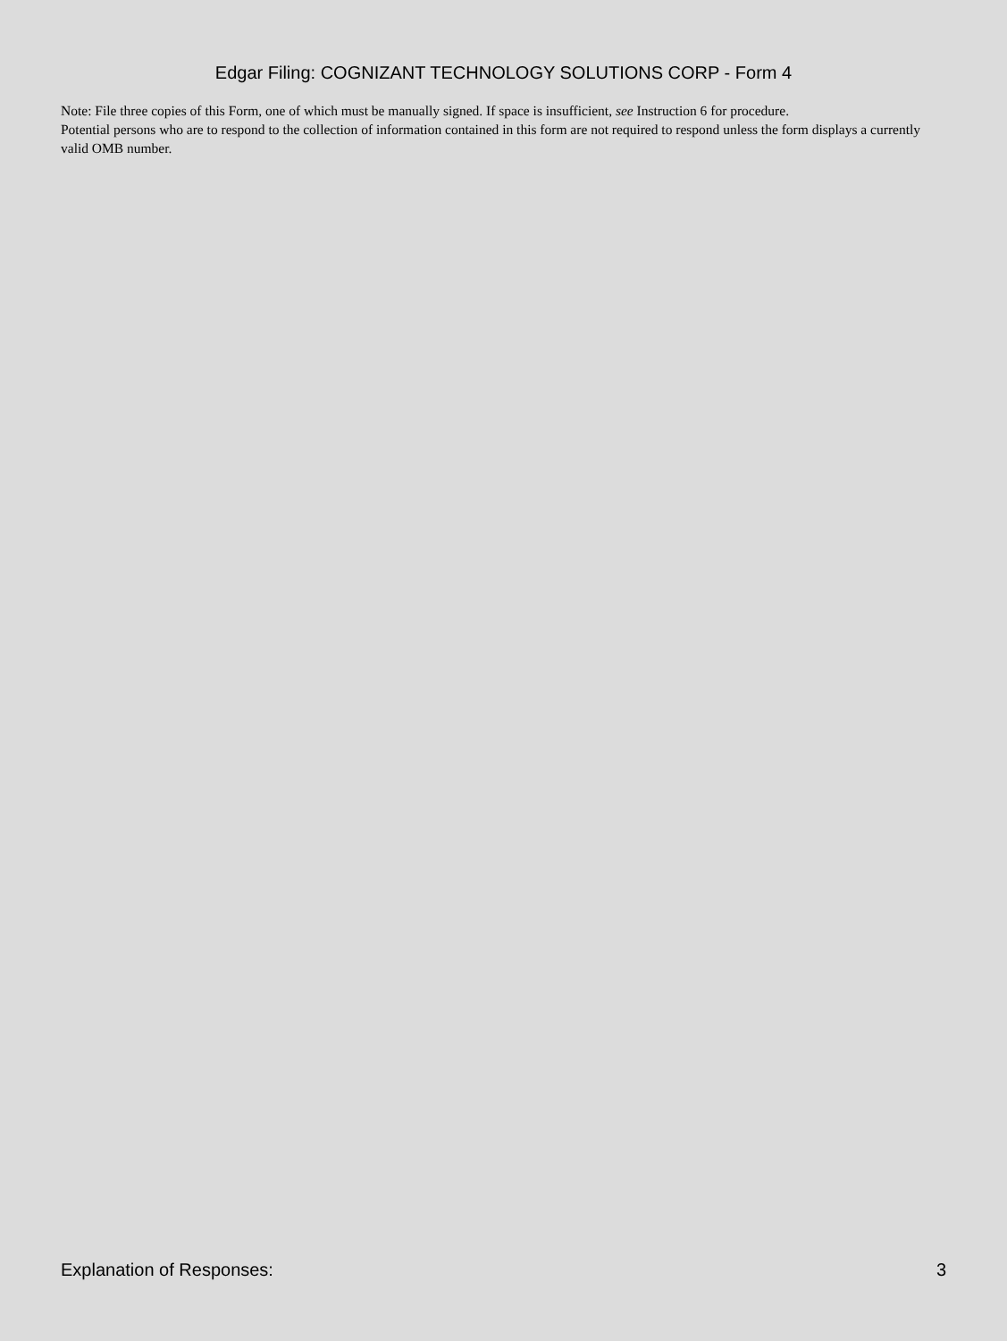Edgar Filing: COGNIZANT TECHNOLOGY SOLUTIONS CORP - Form 4
Note: File three copies of this Form, one of which must be manually signed. If space is insufficient, see Instruction 6 for procedure.
Potential persons who are to respond to the collection of information contained in this form are not required to respond unless the form displays a currently valid OMB number.
Explanation of Responses: 3